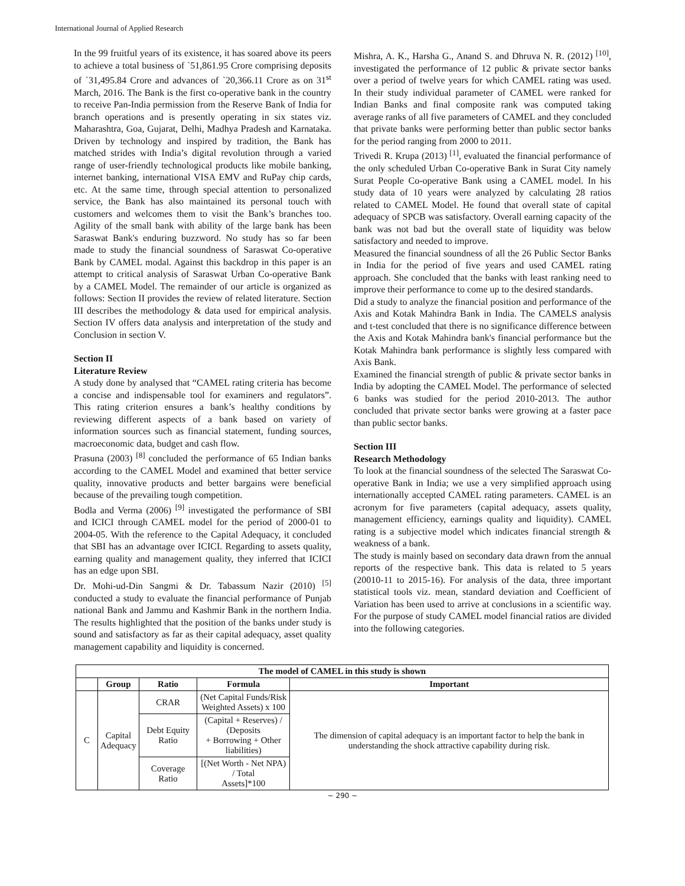International Journal of Applied Research
In the 99 fruitful years of its existence, it has soared above its peers to achieve a total business of `51,861.95 Crore comprising deposits of `31,495.84 Crore and advances of `20,366.11 Crore as on 31<sup>st</sup> March, 2016. The Bank is the first co-operative bank in the country to receive Pan-India permission from the Reserve Bank of India for branch operations and is presently operating in six states viz. Maharashtra, Goa, Gujarat, Delhi, Madhya Pradesh and Karnataka. Driven by technology and inspired by tradition, the Bank has matched strides with India’s digital revolution through a varied range of user-friendly technological products like mobile banking, internet banking, international VISA EMV and RuPay chip cards, etc. At the same time, through special attention to personalized service, the Bank has also maintained its personal touch with customers and welcomes them to visit the Bank’s branches too. Agility of the small bank with ability of the large bank has been Saraswat Bank's enduring buzzword. No study has so far been made to study the financial soundness of Saraswat Co-operative Bank by CAMEL modal. Against this backdrop in this paper is an attempt to critical analysis of Saraswat Urban Co-operative Bank by a CAMEL Model. The remainder of our article is organized as follows: Section II provides the review of related literature. Section III describes the methodology & data used for empirical analysis. Section IV offers data analysis and interpretation of the study and Conclusion in section V.
Section II
Literature Review
A study done by analysed that “CAMEL rating criteria has become a concise and indispensable tool for examiners and regulators”. This rating criterion ensures a bank’s healthy conditions by reviewing different aspects of a bank based on variety of information sources such as financial statement, funding sources, macroeconomic data, budget and cash flow.
Prasuna (2003) <sup>[8]</sup> concluded the performance of 65 Indian banks according to the CAMEL Model and examined that better service quality, innovative products and better bargains were beneficial because of the prevailing tough competition.
Bodla and Verma (2006) <sup>[9]</sup> investigated the performance of SBI and ICICI through CAMEL model for the period of 2000-01 to 2004-05. With the reference to the Capital Adequacy, it concluded that SBI has an advantage over ICICI. Regarding to assets quality, earning quality and management quality, they inferred that ICICI has an edge upon SBI.
Dr. Mohi-ud-Din Sangmi & Dr. Tabassum Nazir (2010) <sup>[5]</sup> conducted a study to evaluate the financial performance of Punjab national Bank and Jammu and Kashmir Bank in the northern India. The results highlighted that the position of the banks under study is sound and satisfactory as far as their capital adequacy, asset quality management capability and liquidity is concerned.
Mishra, A. K., Harsha G., Anand S. and Dhruva N. R. (2012) <sup>[10]</sup>, investigated the performance of 12 public & private sector banks over a period of twelve years for which CAMEL rating was used. In their study individual parameter of CAMEL were ranked for Indian Banks and final composite rank was computed taking average ranks of all five parameters of CAMEL and they concluded that private banks were performing better than public sector banks for the period ranging from 2000 to 2011.
Trivedi R. Krupa (2013) <sup>[1]</sup>, evaluated the financial performance of the only scheduled Urban Co-operative Bank in Surat City namely Surat People Co-operative Bank using a CAMEL model. In his study data of 10 years were analyzed by calculating 28 ratios related to CAMEL Model. He found that overall state of capital adequacy of SPCB was satisfactory. Overall earning capacity of the bank was not bad but the overall state of liquidity was below satisfactory and needed to improve.
Measured the financial soundness of all the 26 Public Sector Banks in India for the period of five years and used CAMEL rating approach. She concluded that the banks with least ranking need to improve their performance to come up to the desired standards.
Did a study to analyze the financial position and performance of the Axis and Kotak Mahindra Bank in India. The CAMELS analysis and t-test concluded that there is no significance difference between the Axis and Kotak Mahindra bank's financial performance but the Kotak Mahindra bank performance is slightly less compared with Axis Bank.
Examined the financial strength of public & private sector banks in India by adopting the CAMEL Model. The performance of selected 6 banks was studied for the period 2010-2013. The author concluded that private sector banks were growing at a faster pace than public sector banks.
Section III
Research Methodology
To look at the financial soundness of the selected The Saraswat Co-operative Bank in India; we use a very simplified approach using internationally accepted CAMEL rating parameters. CAMEL is an acronym for five parameters (capital adequacy, assets quality, management efficiency, earnings quality and liquidity). CAMEL rating is a subjective model which indicates financial strength & weakness of a bank.
The study is mainly based on secondary data drawn from the annual reports of the respective bank. This data is related to 5 years (20010-11 to 2015-16). For analysis of the data, three important statistical tools viz. mean, standard deviation and Coefficient of Variation has been used to arrive at conclusions in a scientific way. For the purpose of study CAMEL model financial ratios are divided into the following categories.
| The model of CAMEL in this study is shown | | | | |
| --- | --- | --- | --- | --- |
| | Group | Ratio | Formula | Important |
| C | Capital Adequacy | CRAR | (Net Capital Funds/Risk Weighted Assets) x 100 | The dimension of capital adequacy is an important factor to help the bank in understanding the shock attractive capability during risk. |
| | | Debt Equity Ratio | (Capital + Reserves) / (Deposits + Borrowing + Other liabilities) | |
| | | Coverage Ratio | [(Net Worth - Net NPA) / Total Assets]*100 | |
~ 290 ~